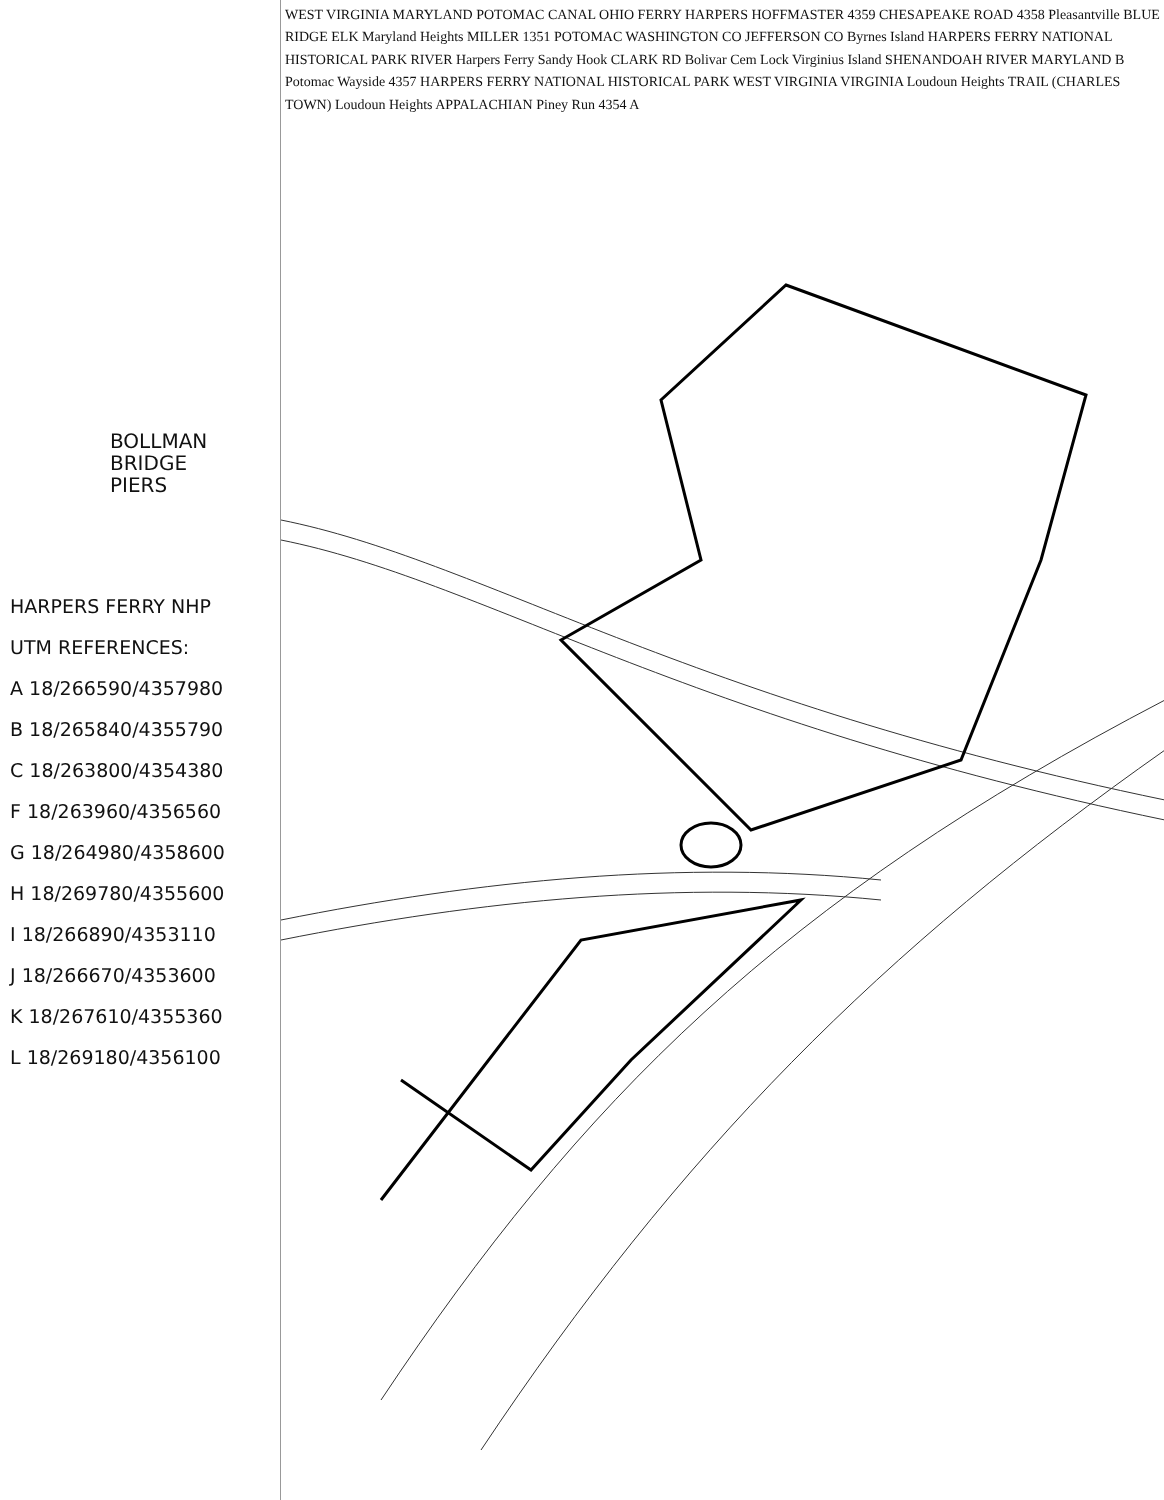BOLLMAN BRIDGE PIERS
HARPERS FERRY NHP
UTM REFERENCES:
A 18/266590/4357980
B 18/265840/4355790
C 18/263800/4354380
F 18/263960/4356560
G 18/264980/4358600
H 18/269780/4355600
I 18/266890/4353110
J 18/266670/4353600
K 18/267610/4355360
L 18/269180/4356100
WEST VIRGINIA MARYLAND POTOMAC CANAL OHIO FERRY HARPERS HOFFMASTER 4359 CHESAPEAKE ROAD 4358 Pleasantville BLUE RIDGE ELK Maryland Heights MILLER 1351 POTOMAC WASHINGTON CO JEFFERSON CO Byrnes Island HARPERS FERRY NATIONAL HISTORICAL PARK RIVER Harpers Ferry Sandy Hook CLARK RD Bolivar Cem Lock Virginius Island SHENANDOAH RIVER MARYLAND B Potomac Wayside 4357 HARPERS FERRY NATIONAL HISTORICAL PARK WEST VIRGINIA VIRGINIA Loudoun Heights TRAIL (CHARLES TOWN) Loudoun Heights APPALACHIAN Piney Run 4354 A